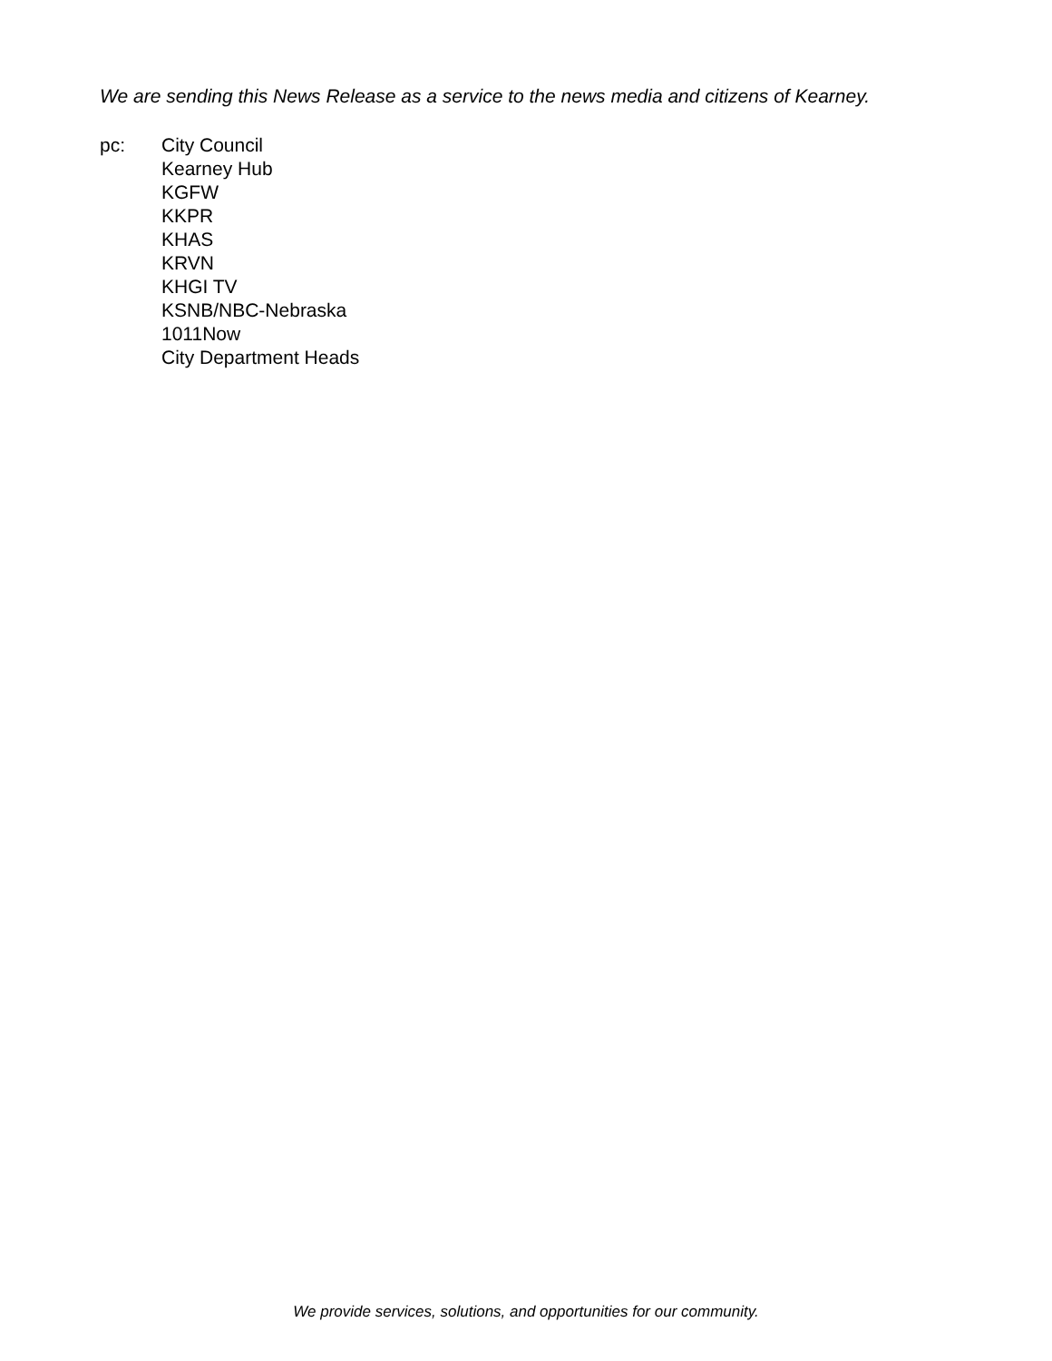We are sending this News Release as a service to the news media and citizens of Kearney.
pc: City Council
Kearney Hub
KGFW
KKPR
KHAS
KRVN
KHGI TV
KSNB/NBC-Nebraska
1011Now
City Department Heads
We provide services, solutions, and opportunities for our community.